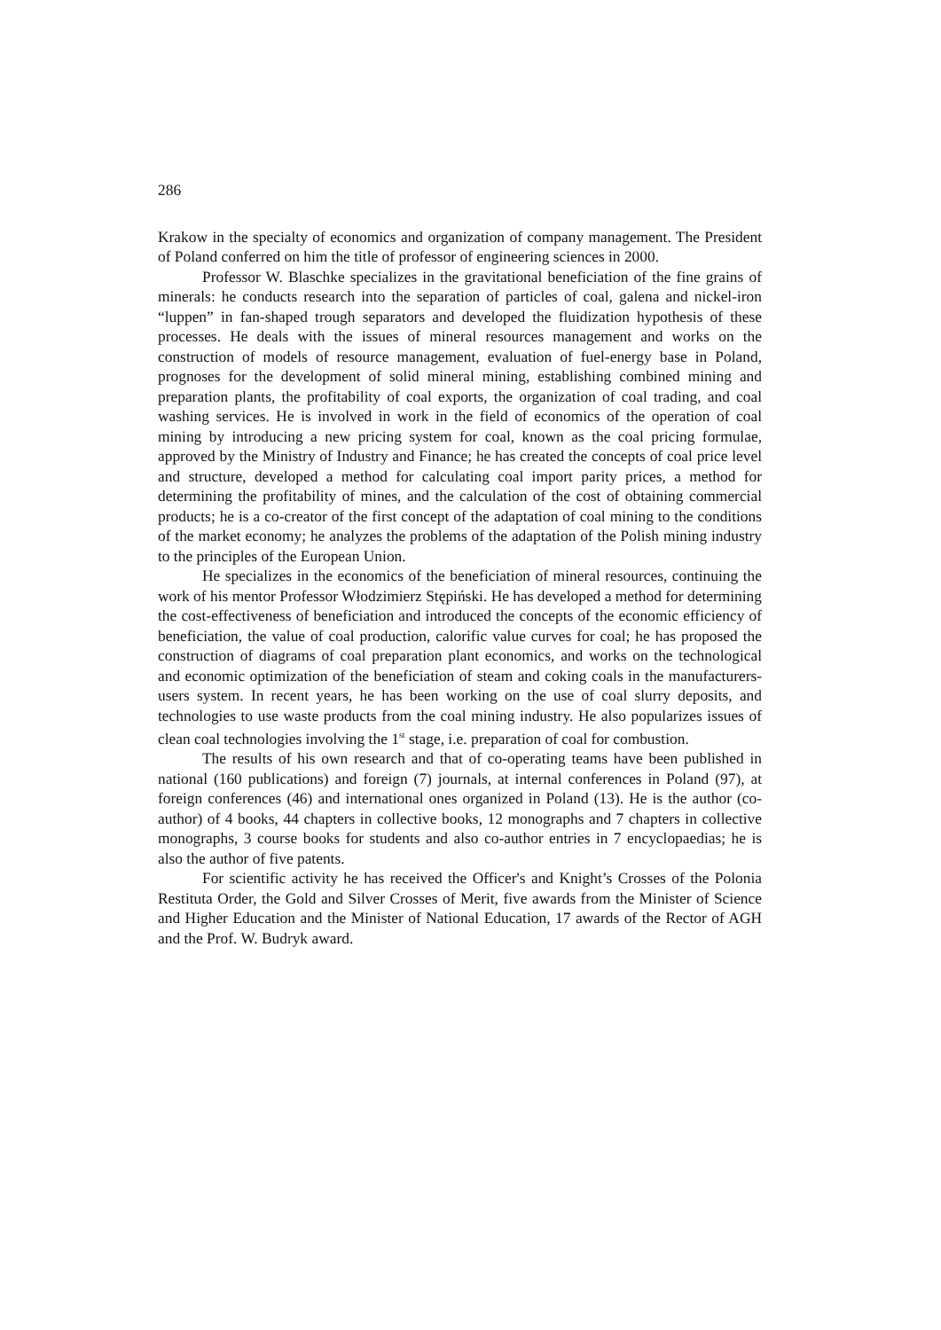286
Krakow in the specialty of economics and organization of company management. The President of Poland conferred on him the title of professor of engineering sciences in 2000.
Professor W. Blaschke specializes in the gravitational beneficiation of the fine grains of minerals: he conducts research into the separation of particles of coal, galena and nickel-iron “luppen” in fan-shaped trough separators and developed the fluidization hypothesis of these processes. He deals with the issues of mineral resources management and works on the construction of models of resource management, evaluation of fuel-energy base in Poland, prognoses for the development of solid mineral mining, establishing combined mining and preparation plants, the profitability of coal exports, the organization of coal trading, and coal washing services. He is involved in work in the field of economics of the operation of coal mining by introducing a new pricing system for coal, known as the coal pricing formulae, approved by the Ministry of Industry and Finance; he has created the concepts of coal price level and structure, developed a method for calculating coal import parity prices, a method for determining the profitability of mines, and the calculation of the cost of obtaining commercial products; he is a co-creator of the first concept of the adaptation of coal mining to the conditions of the market economy; he analyzes the problems of the adaptation of the Polish mining industry to the principles of the European Union.
He specializes in the economics of the beneficiation of mineral resources, continuing the work of his mentor Professor Włodzimierz Stępiński. He has developed a method for determining the cost-effectiveness of beneficiation and introduced the concepts of the economic efficiency of beneficiation, the value of coal production, calorific value curves for coal; he has proposed the construction of diagrams of coal preparation plant economics, and works on the technological and economic optimization of the beneficiation of steam and coking coals in the manufacturers-users system. In recent years, he has been working on the use of coal slurry deposits, and technologies to use waste products from the coal mining industry. He also popularizes issues of clean coal technologies involving the 1<sup>st</sup> stage, i.e. preparation of coal for combustion.
The results of his own research and that of co-operating teams have been published in national (160 publications) and foreign (7) journals, at internal conferences in Poland (97), at foreign conferences (46) and international ones organized in Poland (13). He is the author (co-author) of 4 books, 44 chapters in collective books, 12 monographs and 7 chapters in collective monographs, 3 course books for students and also co-author entries in 7 encyclopaedias; he is also the author of five patents.
For scientific activity he has received the Officer's and Knight’s Crosses of the Polonia Restituta Order, the Gold and Silver Crosses of Merit, five awards from the Minister of Science and Higher Education and the Minister of National Education, 17 awards of the Rector of AGH and the Prof. W. Budryk award.